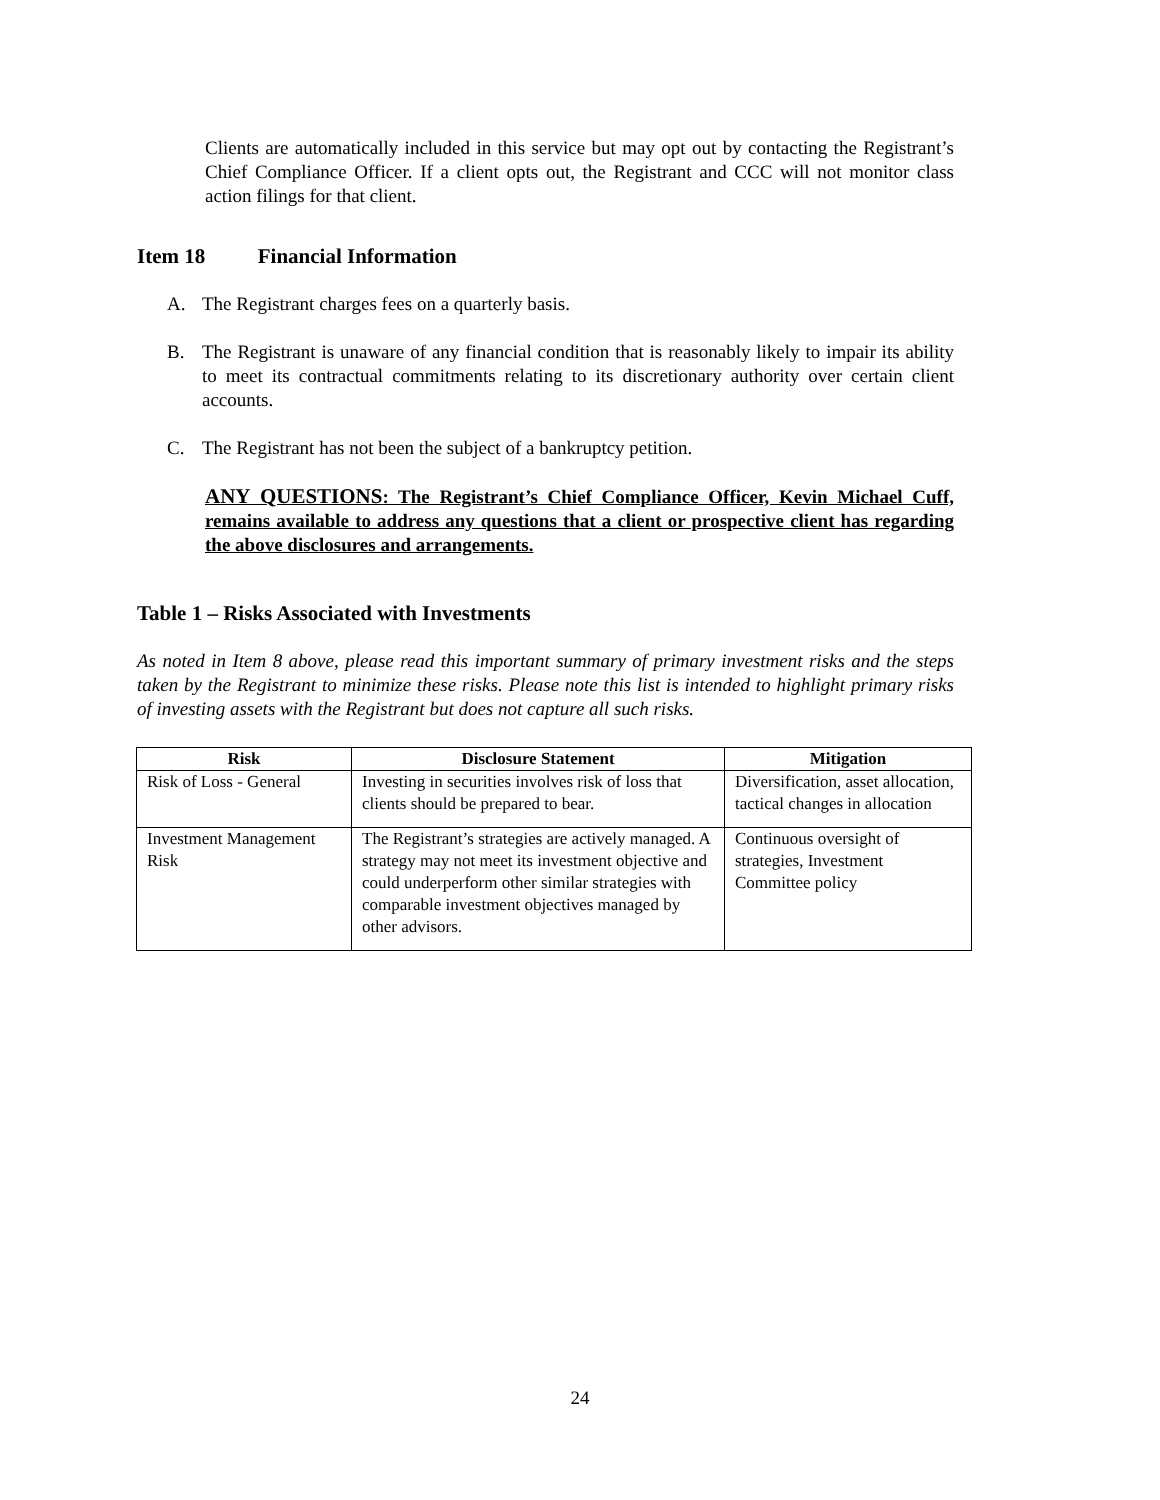Clients are automatically included in this service but may opt out by contacting the Registrant’s Chief Compliance Officer. If a client opts out, the Registrant and CCC will not monitor class action filings for that client.
Item 18 Financial Information
A. The Registrant charges fees on a quarterly basis.
B. The Registrant is unaware of any financial condition that is reasonably likely to impair its ability to meet its contractual commitments relating to its discretionary authority over certain client accounts.
C. The Registrant has not been the subject of a bankruptcy petition.
ANY QUESTIONS: The Registrant’s Chief Compliance Officer, Kevin Michael Cuff, remains available to address any questions that a client or prospective client has regarding the above disclosures and arrangements.
Table 1 – Risks Associated with Investments
As noted in Item 8 above, please read this important summary of primary investment risks and the steps taken by the Registrant to minimize these risks. Please note this list is intended to highlight primary risks of investing assets with the Registrant but does not capture all such risks.
| Risk | Disclosure Statement | Mitigation |
| --- | --- | --- |
| Risk of Loss - General | Investing in securities involves risk of loss that clients should be prepared to bear. | Diversification, asset allocation, tactical changes in allocation |
| Investment Management Risk | The Registrant’s strategies are actively managed. A strategy may not meet its investment objective and could underperform other similar strategies with comparable investment objectives managed by other advisors. | Continuous oversight of strategies, Investment Committee policy |
24